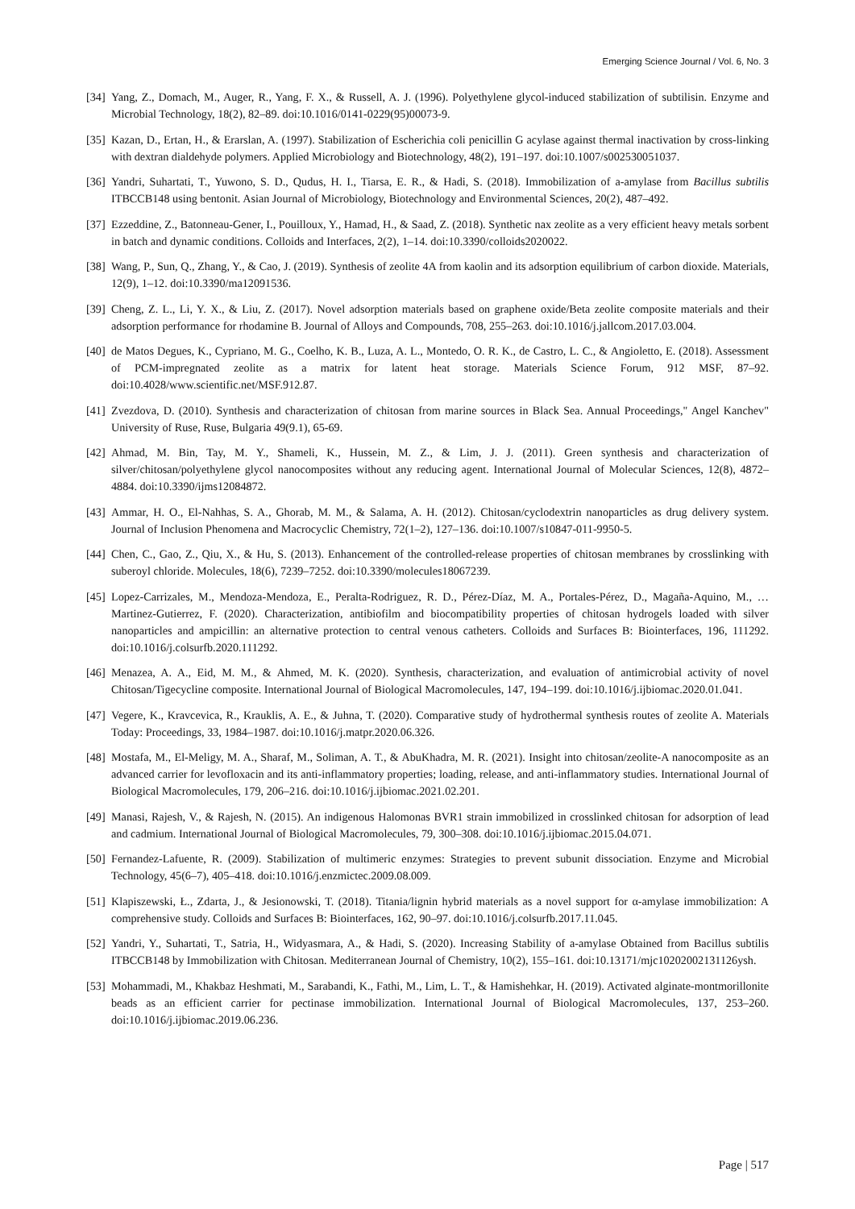Emerging Science Journal / Vol. 6, No. 3
[34] Yang, Z., Domach, M., Auger, R., Yang, F. X., & Russell, A. J. (1996). Polyethylene glycol-induced stabilization of subtilisin. Enzyme and Microbial Technology, 18(2), 82–89. doi:10.1016/0141-0229(95)00073-9.
[35] Kazan, D., Ertan, H., & Erarslan, A. (1997). Stabilization of Escherichia coli penicillin G acylase against thermal inactivation by cross-linking with dextran dialdehyde polymers. Applied Microbiology and Biotechnology, 48(2), 191–197. doi:10.1007/s002530051037.
[36] Yandri, Suhartati, T., Yuwono, S. D., Qudus, H. I., Tiarsa, E. R., & Hadi, S. (2018). Immobilization of a-amylase from Bacillus subtilis ITBCCB148 using bentonit. Asian Journal of Microbiology, Biotechnology and Environmental Sciences, 20(2), 487–492.
[37] Ezzeddine, Z., Batonneau-Gener, I., Pouilloux, Y., Hamad, H., & Saad, Z. (2018). Synthetic nax zeolite as a very efficient heavy metals sorbent in batch and dynamic conditions. Colloids and Interfaces, 2(2), 1–14. doi:10.3390/colloids2020022.
[38] Wang, P., Sun, Q., Zhang, Y., & Cao, J. (2019). Synthesis of zeolite 4A from kaolin and its adsorption equilibrium of carbon dioxide. Materials, 12(9), 1–12. doi:10.3390/ma12091536.
[39] Cheng, Z. L., Li, Y. X., & Liu, Z. (2017). Novel adsorption materials based on graphene oxide/Beta zeolite composite materials and their adsorption performance for rhodamine B. Journal of Alloys and Compounds, 708, 255–263. doi:10.1016/j.jallcom.2017.03.004.
[40] de Matos Degues, K., Cypriano, M. G., Coelho, K. B., Luza, A. L., Montedo, O. R. K., de Castro, L. C., & Angioletto, E. (2018). Assessment of PCM-impregnated zeolite as a matrix for latent heat storage. Materials Science Forum, 912 MSF, 87–92. doi:10.4028/www.scientific.net/MSF.912.87.
[41] Zvezdova, D. (2010). Synthesis and characterization of chitosan from marine sources in Black Sea. Annual Proceedings," Angel Kanchev" University of Ruse, Ruse, Bulgaria 49(9.1), 65-69.
[42] Ahmad, M. Bin, Tay, M. Y., Shameli, K., Hussein, M. Z., & Lim, J. J. (2011). Green synthesis and characterization of silver/chitosan/polyethylene glycol nanocomposites without any reducing agent. International Journal of Molecular Sciences, 12(8), 4872–4884. doi:10.3390/ijms12084872.
[43] Ammar, H. O., El-Nahhas, S. A., Ghorab, M. M., & Salama, A. H. (2012). Chitosan/cyclodextrin nanoparticles as drug delivery system. Journal of Inclusion Phenomena and Macrocyclic Chemistry, 72(1–2), 127–136. doi:10.1007/s10847-011-9950-5.
[44] Chen, C., Gao, Z., Qiu, X., & Hu, S. (2013). Enhancement of the controlled-release properties of chitosan membranes by crosslinking with suberoyl chloride. Molecules, 18(6), 7239–7252. doi:10.3390/molecules18067239.
[45] Lopez-Carrizales, M., Mendoza-Mendoza, E., Peralta-Rodriguez, R. D., Pérez-Díaz, M. A., Portales-Pérez, D., Magaña-Aquino, M., … Martinez-Gutierrez, F. (2020). Characterization, antibiofilm and biocompatibility properties of chitosan hydrogels loaded with silver nanoparticles and ampicillin: an alternative protection to central venous catheters. Colloids and Surfaces B: Biointerfaces, 196, 111292. doi:10.1016/j.colsurfb.2020.111292.
[46] Menazea, A. A., Eid, M. M., & Ahmed, M. K. (2020). Synthesis, characterization, and evaluation of antimicrobial activity of novel Chitosan/Tigecycline composite. International Journal of Biological Macromolecules, 147, 194–199. doi:10.1016/j.ijbiomac.2020.01.041.
[47] Vegere, K., Kravcevica, R., Krauklis, A. E., & Juhna, T. (2020). Comparative study of hydrothermal synthesis routes of zeolite A. Materials Today: Proceedings, 33, 1984–1987. doi:10.1016/j.matpr.2020.06.326.
[48] Mostafa, M., El-Meligy, M. A., Sharaf, M., Soliman, A. T., & AbuKhadra, M. R. (2021). Insight into chitosan/zeolite-A nanocomposite as an advanced carrier for levofloxacin and its anti-inflammatory properties; loading, release, and anti-inflammatory studies. International Journal of Biological Macromolecules, 179, 206–216. doi:10.1016/j.ijbiomac.2021.02.201.
[49] Manasi, Rajesh, V., & Rajesh, N. (2015). An indigenous Halomonas BVR1 strain immobilized in crosslinked chitosan for adsorption of lead and cadmium. International Journal of Biological Macromolecules, 79, 300–308. doi:10.1016/j.ijbiomac.2015.04.071.
[50] Fernandez-Lafuente, R. (2009). Stabilization of multimeric enzymes: Strategies to prevent subunit dissociation. Enzyme and Microbial Technology, 45(6–7), 405–418. doi:10.1016/j.enzmictec.2009.08.009.
[51] Klapiszewski, Ł., Zdarta, J., & Jesionowski, T. (2018). Titania/lignin hybrid materials as a novel support for α-amylase immobilization: A comprehensive study. Colloids and Surfaces B: Biointerfaces, 162, 90–97. doi:10.1016/j.colsurfb.2017.11.045.
[52] Yandri, Y., Suhartati, T., Satria, H., Widyasmara, A., & Hadi, S. (2020). Increasing Stability of a-amylase Obtained from Bacillus subtilis ITBCCB148 by Immobilization with Chitosan. Mediterranean Journal of Chemistry, 10(2), 155–161. doi:10.13171/mjc10202002131126ysh.
[53] Mohammadi, M., Khakbaz Heshmati, M., Sarabandi, K., Fathi, M., Lim, L. T., & Hamishehkar, H. (2019). Activated alginate-montmorillonite beads as an efficient carrier for pectinase immobilization. International Journal of Biological Macromolecules, 137, 253–260. doi:10.1016/j.ijbiomac.2019.06.236.
Page | 517